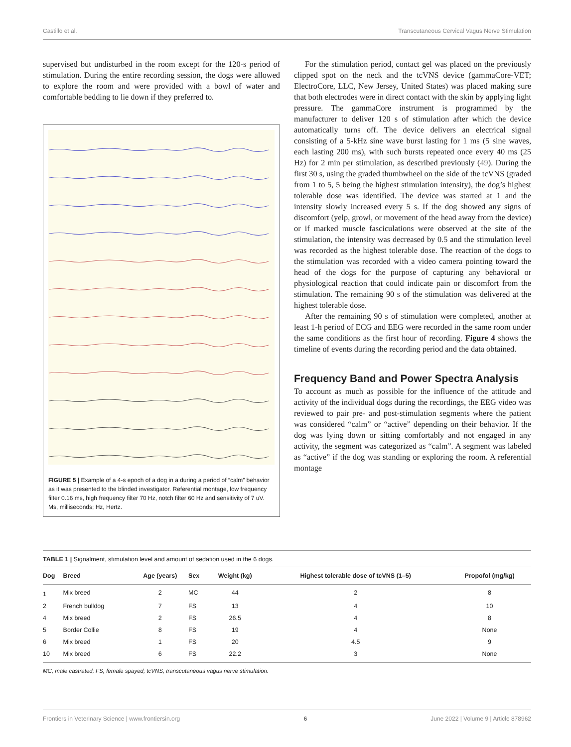Castillo et al. Transcutaneous Cervical Vagus Nerve Stimulation
supervised but undisturbed in the room except for the 120-s period of stimulation. During the entire recording session, the dogs were allowed to explore the room and were provided with a bowl of water and comfortable bedding to lie down if they preferred to.
FIGURE 5 | Example of a 4-s epoch of a dog in a during a period of “calm” behavior as it was presented to the blinded investigator. Referential montage, low frequency filter 0.16 ms, high frequency filter 70 Hz, notch filter 60 Hz and sensitivity of 7 uV. Ms, milliseconds; Hz, Hertz.
For the stimulation period, contact gel was placed on the previously clipped spot on the neck and the tcVNS device (gammaCore-VET; ElectroCore, LLC, New Jersey, United States) was placed making sure that both electrodes were in direct contact with the skin by applying light pressure. The gammaCore instrument is programmed by the manufacturer to deliver 120 s of stimulation after which the device automatically turns off. The device delivers an electrical signal consisting of a 5-kHz sine wave burst lasting for 1 ms (5 sine waves, each lasting 200 ms), with such bursts repeated once every 40 ms (25 Hz) for 2 min per stimulation, as described previously (49). During the first 30 s, using the graded thumbwheel on the side of the tcVNS (graded from 1 to 5, 5 being the highest stimulation intensity), the dog’s highest tolerable dose was identified. The device was started at 1 and the intensity slowly increased every 5 s. If the dog showed any signs of discomfort (yelp, growl, or movement of the head away from the device) or if marked muscle fasciculations were observed at the site of the stimulation, the intensity was decreased by 0.5 and the stimulation level was recorded as the highest tolerable dose. The reaction of the dogs to the stimulation was recorded with a video camera pointing toward the head of the dogs for the purpose of capturing any behavioral or physiological reaction that could indicate pain or discomfort from the stimulation. The remaining 90 s of the stimulation was delivered at the highest tolerable dose.
After the remaining 90 s of stimulation were completed, another at least 1-h period of ECG and EEG were recorded in the same room under the same conditions as the first hour of recording. Figure 4 shows the timeline of events during the recording period and the data obtained.
Frequency Band and Power Spectra Analysis
To account as much as possible for the influence of the attitude and activity of the individual dogs during the recordings, the EEG video was reviewed to pair pre- and post-stimulation segments where the patient was considered “calm” or “active” depending on their behavior. If the dog was lying down or sitting comfortably and not engaged in any activity, the segment was categorized as “calm”. A segment was labeled as “active” if the dog was standing or exploring the room. A referential montage
TABLE 1 | Signalment, stimulation level and amount of sedation used in the 6 dogs.
| Dog | Breed | Age (years) | Sex | Weight (kg) | Highest tolerable dose of tcVNS (1–5) | Propofol (mg/kg) |
| --- | --- | --- | --- | --- | --- | --- |
| 1 | Mix breed | 2 | MC | 44 | 2 | 8 |
| 2 | French bulldog | 7 | FS | 13 | 4 | 10 |
| 4 | Mix breed | 2 | FS | 26.5 | 4 | 8 |
| 5 | Border Collie | 8 | FS | 19 | 4 | None |
| 6 | Mix breed | 1 | FS | 20 | 4.5 | 9 |
| 10 | Mix breed | 6 | FS | 22.2 | 3 | None |
MC, male castrated; FS, female spayed; tcVNS, transcutaneous vagus nerve stimulation.
Frontiers in Veterinary Science | www.frontiersin.org 6 June 2022 | Volume 9 | Article 878962